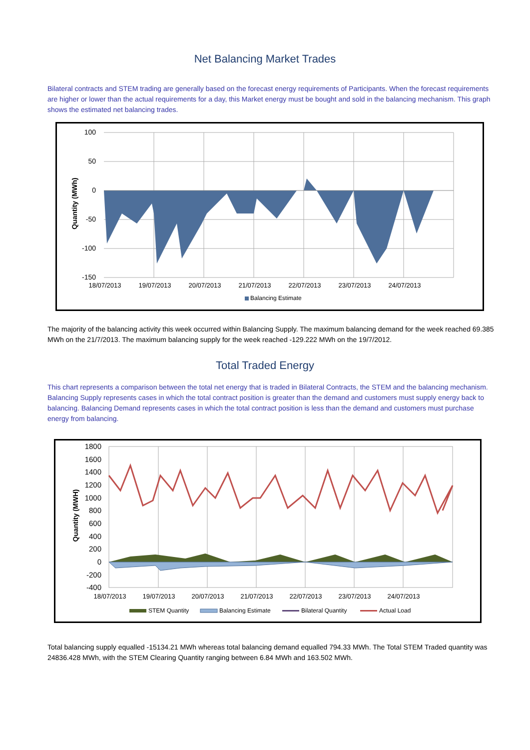Net Balancing Market Trades
Bilateral contracts and STEM trading are generally based on the forecast energy requirements of Participants. When the forecast requirements are higher or lower than the actual requirements for a day, this Market energy must be bought and sold in the balancing mechanism. This graph shows the estimated net balancing trades.
Quantity (MWh)
100
50
0
-50
-100
-150
18/07/2013
19/07/2013
20/07/2013
21/07/2013
22/07/2013
23/07/2013
24/07/2013
Balancing Estimate
The majority of the balancing activity this week occurred within Balancing Supply. The maximum balancing demand for the week reached 69.385 MWh on the 21/7/2013. The maximum balancing supply for the week reached -129.222 MWh on the 19/7/2012.
Total Traded Energy
This chart represents a comparison between the total net energy that is traded in Bilateral Contracts, the STEM and the balancing mechanism. Balancing Supply represents cases in which the total contract position is greater than the demand and customers must supply energy back to balancing. Balancing Demand represents cases in which the total contract position is less than the demand and customers must purchase energy from balancing.
Quantity (MWH)
1800
1600
1400
1200
1000
800
600
400
200
0
-200
-400
18/07/2013
19/07/2013
20/07/2013
21/07/2013
22/07/2013
23/07/2013
24/07/2013
STEM Quantity
Balancing Estimate
Bilateral Quantity
Actual Load
Total balancing supply equalled -15134.21 MWh whereas total balancing demand equalled 794.33 MWh. The Total STEM Traded quantity was 24836.428 MWh, with the STEM Clearing Quantity ranging between 6.84 MWh and 163.502 MWh.